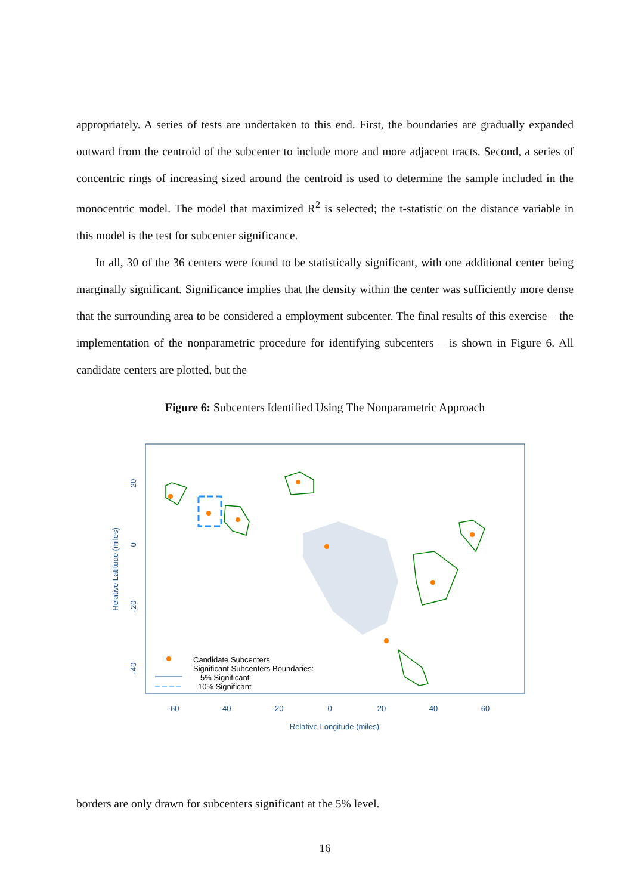appropriately. A series of tests are undertaken to this end. First, the boundaries are gradually expanded outward from the centroid of the subcenter to include more and more adjacent tracts. Second, a series of concentric rings of increasing sized around the centroid is used to determine the sample included in the monocentric model. The model that maximized R<sup>2</sup> is selected; the t-statistic on the distance variable in this model is the test for subcenter significance.
In all, 30 of the 36 centers were found to be statistically significant, with one additional center being marginally significant. Significance implies that the density within the center was sufficiently more dense that the surrounding area to be considered a employment subcenter. The final results of this exercise – the implementation of the nonparametric procedure for identifying subcenters – is shown in Figure 6. All candidate centers are plotted, but the
Figure 6: Subcenters Identified Using The Nonparametric Approach
-60
-40
-20
0
20
40
60
Relative Longitude (miles)
20
0
-20
-40
Relative Latitude (miles)
Candidate Subcenters
Significant Subcenters Boundaries:
5% Significant
10% Significant
borders are only drawn for subcenters significant at the 5% level.
16